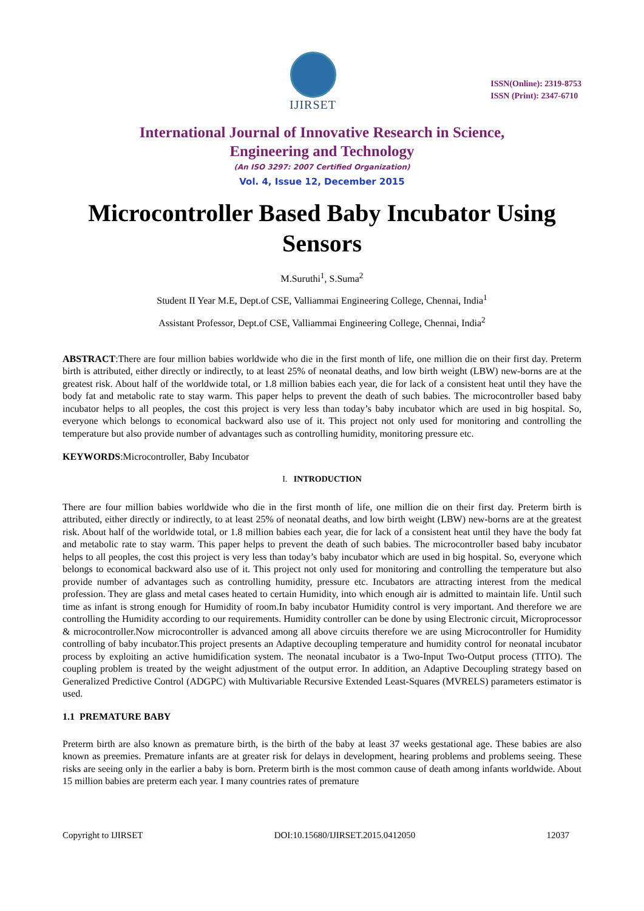IJIRSET
ISSN(Online): 2319-8753
ISSN (Print): 2347-6710
International Journal of Innovative Research in Science,
Engineering and Technology
(An ISO 3297: 2007 Certified Organization)
Vol. 4, Issue 12, December 2015
Microcontroller Based Baby Incubator Using Sensors
M.Suruthi<sup>1</sup>, S.Suma<sup>2</sup>
Student II Year M.E, Dept.of CSE, Valliammai Engineering College, Chennai, India<sup>1</sup>
Assistant Professor, Dept.of CSE, Valliammai Engineering College, Chennai, India<sup>2</sup>
ABSTRACT:There are four million babies worldwide who die in the first month of life, one million die on their first day. Preterm birth is attributed, either directly or indirectly, to at least 25% of neonatal deaths, and low birth weight (LBW) new-borns are at the greatest risk. About half of the worldwide total, or 1.8 million babies each year, die for lack of a consistent heat until they have the body fat and metabolic rate to stay warm. This paper helps to prevent the death of such babies. The microcontroller based baby incubator helps to all peoples, the cost this project is very less than today’s baby incubator which are used in big hospital. So, everyone which belongs to economical backward also use of it. This project not only used for monitoring and controlling the temperature but also provide number of advantages such as controlling humidity, monitoring pressure etc.
KEYWORDS:Microcontroller, Baby Incubator
I. INTRODUCTION
There are four million babies worldwide who die in the first month of life, one million die on their first day. Preterm birth is attributed, either directly or indirectly, to at least 25% of neonatal deaths, and low birth weight (LBW) new-borns are at the greatest risk. About half of the worldwide total, or 1.8 million babies each year, die for lack of a consistent heat until they have the body fat and metabolic rate to stay warm. This paper helps to prevent the death of such babies. The microcontroller based baby incubator helps to all peoples, the cost this project is very less than today’s baby incubator which are used in big hospital. So, everyone which belongs to economical backward also use of it. This project not only used for monitoring and controlling the temperature but also provide number of advantages such as controlling humidity, pressure etc. Incubators are attracting interest from the medical profession. They are glass and metal cases heated to certain Humidity, into which enough air is admitted to maintain life. Until such time as infant is strong enough for Humidity of room.In baby incubator Humidity control is very important. And therefore we are controlling the Humidity according to our requirements. Humidity controller can be done by using Electronic circuit, Microprocessor & microcontroller.Now microcontroller is advanced among all above circuits therefore we are using Microcontroller for Humidity controlling of baby incubator.This project presents an Adaptive decoupling temperature and humidity control for neonatal incubator process by exploiting an active humidification system. The neonatal incubator is a Two-Input Two-Output process (TITO). The coupling problem is treated by the weight adjustment of the output error. In addition, an Adaptive Decoupling strategy based on Generalized Predictive Control (ADGPC) with Multivariable Recursive Extended Least-Squares (MVRELS) parameters estimator is used.
1.1 PREMATURE BABY
Preterm birth are also known as premature birth, is the birth of the baby at least 37 weeks gestational age. These babies are also known as preemies. Premature infants are at greater risk for delays in development, hearing problems and problems seeing. These risks are seeing only in the earlier a baby is born. Preterm birth is the most common cause of death among infants worldwide. About 15 million babies are preterm each year. I many countries rates of premature
Copyright to IJIRSET DOI:10.15680/IJIRSET.2015.0412050 12037